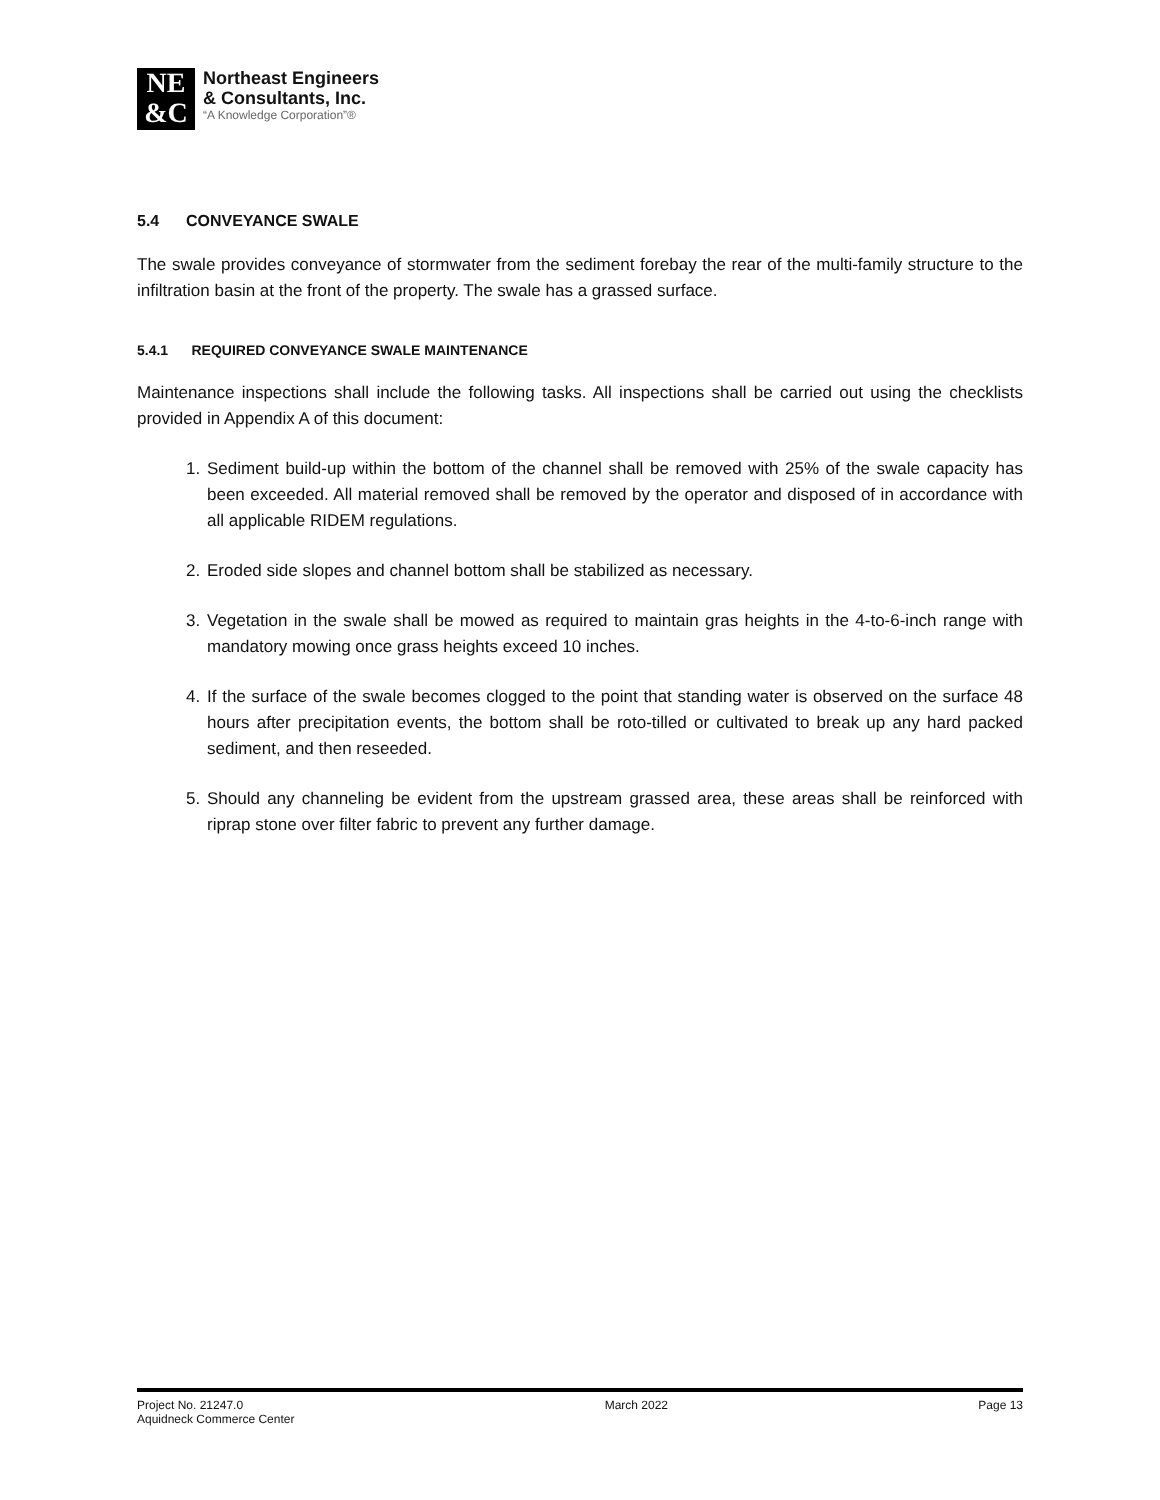NE
&C
Northeast Engineers
& Consultants, Inc.
“A Knowledge Corporation”®
5.4 CONVEYANCE SWALE
The swale provides conveyance of stormwater from the sediment forebay the rear of the multi-family structure to the infiltration basin at the front of the property. The swale has a grassed surface.
5.4.1 REQUIRED CONVEYANCE SWALE MAINTENANCE
Maintenance inspections shall include the following tasks. All inspections shall be carried out using the checklists provided in Appendix A of this document:
1. Sediment build-up within the bottom of the channel shall be removed with 25% of the swale capacity has been exceeded. All material removed shall be removed by the operator and disposed of in accordance with all applicable RIDEM regulations.
2. Eroded side slopes and channel bottom shall be stabilized as necessary.
3. Vegetation in the swale shall be mowed as required to maintain gras heights in the 4-to-6-inch range with mandatory mowing once grass heights exceed 10 inches.
4. If the surface of the swale becomes clogged to the point that standing water is observed on the surface 48 hours after precipitation events, the bottom shall be roto-tilled or cultivated to break up any hard packed sediment, and then reseeded.
5. Should any channeling be evident from the upstream grassed area, these areas shall be reinforced with riprap stone over filter fabric to prevent any further damage.
Project No. 21247.0
Aquidneck Commerce Center
March 2022 Page 13